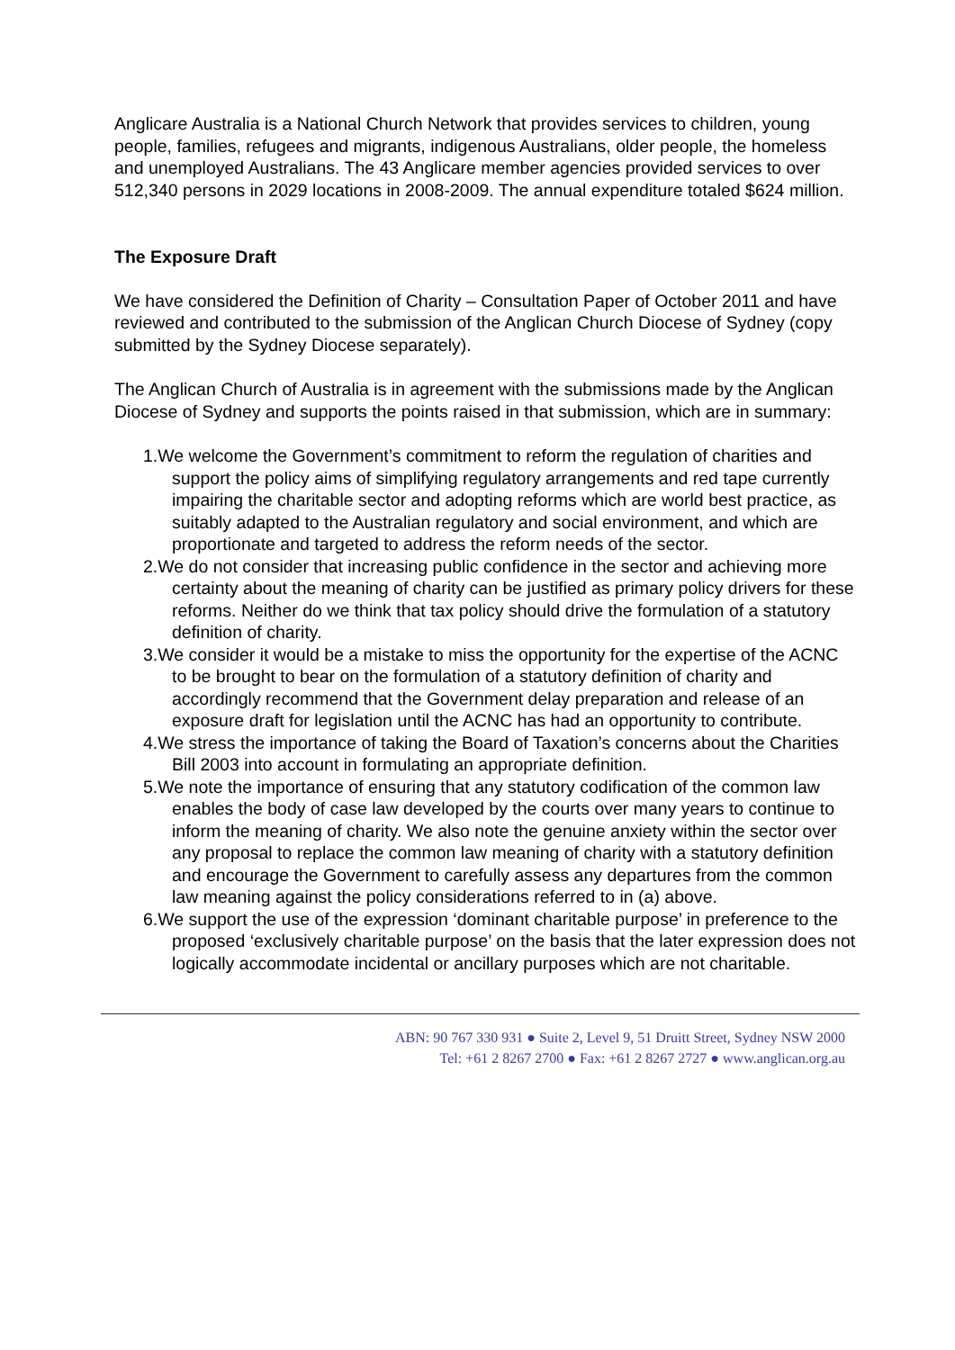Anglicare Australia is a National Church Network that provides services to children, young people, families, refugees and migrants, indigenous Australians, older people, the homeless and unemployed Australians. The 43 Anglicare member agencies provided services to over 512,340 persons in 2029 locations in 2008-2009. The annual expenditure totaled $624 million.
The Exposure Draft
We have considered the Definition of Charity – Consultation Paper of October 2011 and have reviewed and contributed to the submission of the Anglican Church Diocese of Sydney (copy submitted by the Sydney Diocese separately).
The Anglican Church of Australia is in agreement with the submissions made by the Anglican Diocese of Sydney and supports the points raised in that submission, which are in summary:
1.We welcome the Government’s commitment to reform the regulation of charities and support the policy aims of simplifying regulatory arrangements and red tape currently impairing the charitable sector and adopting reforms which are world best practice, as suitably adapted to the Australian regulatory and social environment, and which are proportionate and targeted to address the reform needs of the sector.
2.We do not consider that increasing public confidence in the sector and achieving more certainty about the meaning of charity can be justified as primary policy drivers for these reforms. Neither do we think that tax policy should drive the formulation of a statutory definition of charity.
3.We consider it would be a mistake to miss the opportunity for the expertise of the ACNC to be brought to bear on the formulation of a statutory definition of charity and accordingly recommend that the Government delay preparation and release of an exposure draft for legislation until the ACNC has had an opportunity to contribute.
4.We stress the importance of taking the Board of Taxation’s concerns about the Charities Bill 2003 into account in formulating an appropriate definition.
5.We note the importance of ensuring that any statutory codification of the common law enables the body of case law developed by the courts over many years to continue to inform the meaning of charity. We also note the genuine anxiety within the sector over any proposal to replace the common law meaning of charity with a statutory definition and encourage the Government to carefully assess any departures from the common law meaning against the policy considerations referred to in (a) above.
6.We support the use of the expression ‘dominant charitable purpose’ in preference to the proposed ‘exclusively charitable purpose’ on the basis that the later expression does not logically accommodate incidental or ancillary purposes which are not charitable.
ABN: 90 767 330 931 ● Suite 2, Level 9, 51 Druitt Street, Sydney NSW 2000
Tel: +61 2 8267 2700 ● Fax: +61 2 8267 2727 ● www.anglican.org.au